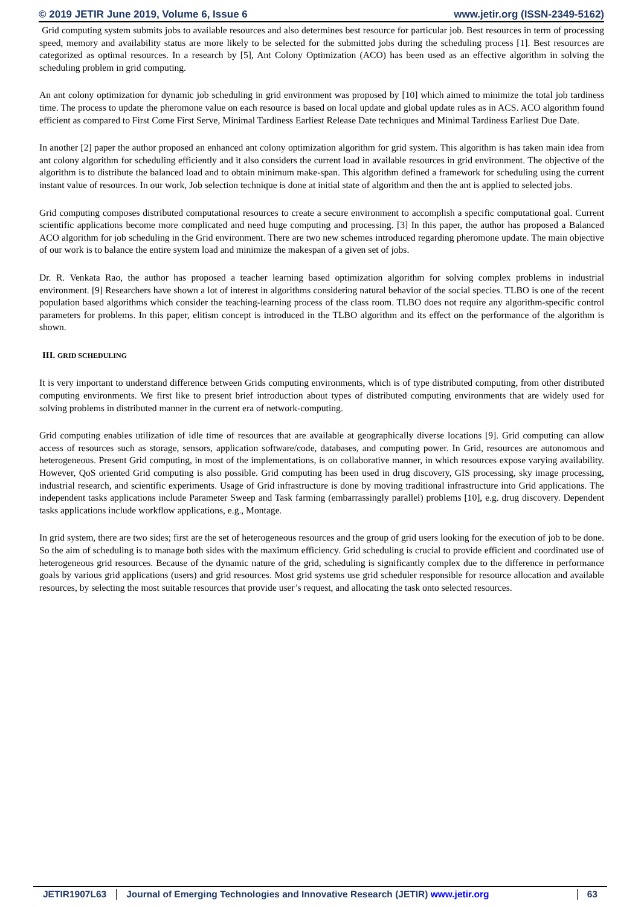© 2019 JETIR June 2019, Volume 6, Issue 6 www.jetir.org (ISSN-2349-5162)
Grid computing system submits jobs to available resources and also determines best resource for particular job. Best resources in term of processing speed, memory and availability status are more likely to be selected for the submitted jobs during the scheduling process [1]. Best resources are categorized as optimal resources. In a research by [5], Ant Colony Optimization (ACO) has been used as an effective algorithm in solving the scheduling problem in grid computing.
An ant colony optimization for dynamic job scheduling in grid environment was proposed by [10] which aimed to minimize the total job tardiness time. The process to update the pheromone value on each resource is based on local update and global update rules as in ACS. ACO algorithm found efficient as compared to First Come First Serve, Minimal Tardiness Earliest Release Date techniques and Minimal Tardiness Earliest Due Date.
In another [2] paper the author proposed an enhanced ant colony optimization algorithm for grid system. This algorithm is has taken main idea from ant colony algorithm for scheduling efficiently and it also considers the current load in available resources in grid environment. The objective of the algorithm is to distribute the balanced load and to obtain minimum make-span. This algorithm defined a framework for scheduling using the current instant value of resources. In our work, Job selection technique is done at initial state of algorithm and then the ant is applied to selected jobs.
Grid computing composes distributed computational resources to create a secure environment to accomplish a specific computational goal. Current scientific applications become more complicated and need huge computing and processing. [3] In this paper, the author has proposed a Balanced ACO algorithm for job scheduling in the Grid environment. There are two new schemes introduced regarding pheromone update. The main objective of our work is to balance the entire system load and minimize the makespan of a given set of jobs.
Dr. R. Venkata Rao, the author has proposed a teacher learning based optimization algorithm for solving complex problems in industrial environment. [9] Researchers have shown a lot of interest in algorithms considering natural behavior of the social species. TLBO is one of the recent population based algorithms which consider the teaching-learning process of the class room. TLBO does not require any algorithm-specific control parameters for problems. In this paper, elitism concept is introduced in the TLBO algorithm and its effect on the performance of the algorithm is shown.
III. GRID SCHEDULING
It is very important to understand difference between Grids computing environments, which is of type distributed computing, from other distributed computing environments. We first like to present brief introduction about types of distributed computing environments that are widely used for solving problems in distributed manner in the current era of network-computing.
Grid computing enables utilization of idle time of resources that are available at geographically diverse locations [9]. Grid computing can allow access of resources such as storage, sensors, application software/code, databases, and computing power. In Grid, resources are autonomous and heterogeneous. Present Grid computing, in most of the implementations, is on collaborative manner, in which resources expose varying availability. However, QoS oriented Grid computing is also possible. Grid computing has been used in drug discovery, GIS processing, sky image processing, industrial research, and scientific experiments. Usage of Grid infrastructure is done by moving traditional infrastructure into Grid applications. The independent tasks applications include Parameter Sweep and Task farming (embarrassingly parallel) problems [10], e.g. drug discovery. Dependent tasks applications include workflow applications, e.g., Montage.
In grid system, there are two sides; first are the set of heterogeneous resources and the group of grid users looking for the execution of job to be done. So the aim of scheduling is to manage both sides with the maximum efficiency. Grid scheduling is crucial to provide efficient and coordinated use of heterogeneous grid resources. Because of the dynamic nature of the grid, scheduling is significantly complex due to the difference in performance goals by various grid applications (users) and grid resources. Most grid systems use grid scheduler responsible for resource allocation and available resources, by selecting the most suitable resources that provide user’s request, and allocating the task onto selected resources.
JETIR1907L63 Journal of Emerging Technologies and Innovative Research (JETIR) www.jetir.org
63